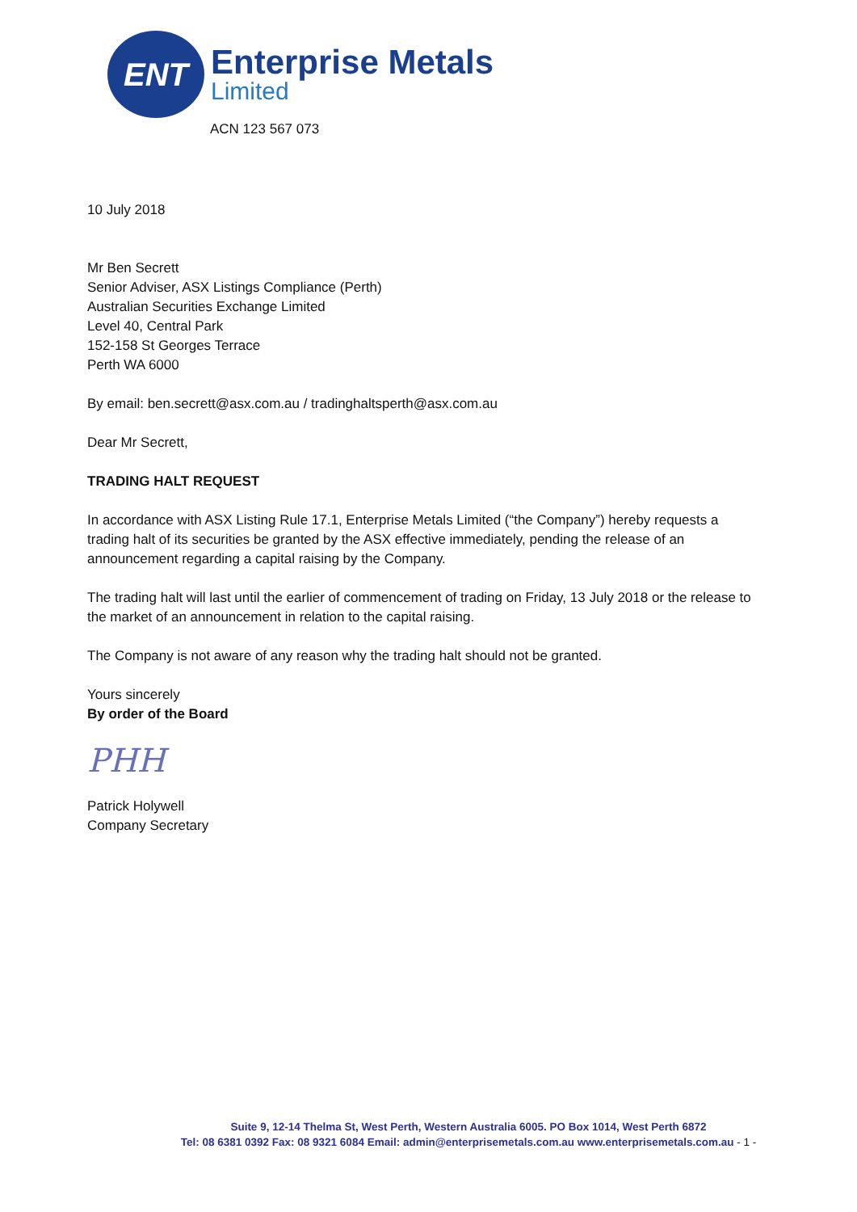ENT
Enterprise Metals
Limited
ACN 123 567 073
10 July 2018
Mr Ben Secrett
Senior Adviser, ASX Listings Compliance (Perth)
Australian Securities Exchange Limited
Level 40, Central Park
152-158 St Georges Terrace
Perth WA 6000
By email: ben.secrett@asx.com.au / tradinghaltsperth@asx.com.au
Dear Mr Secrett,
TRADING HALT REQUEST
In accordance with ASX Listing Rule 17.1, Enterprise Metals Limited (“the Company”) hereby requests a trading halt of its securities be granted by the ASX effective immediately, pending the release of an announcement regarding a capital raising by the Company.
The trading halt will last until the earlier of commencement of trading on Friday, 13 July 2018 or the release to the market of an announcement in relation to the capital raising.
The Company is not aware of any reason why the trading halt should not be granted.
Yours sincerely
By order of the Board
PHH
Patrick Holywell
Company Secretary
Suite 9, 12-14 Thelma St, West Perth, Western Australia 6005. PO Box 1014, West Perth 6872
Tel: 08 6381 0392 Fax: 08 9321 6084 Email: admin@enterprisemetals.com.au www.enterprisemetals.com.au - 1 -